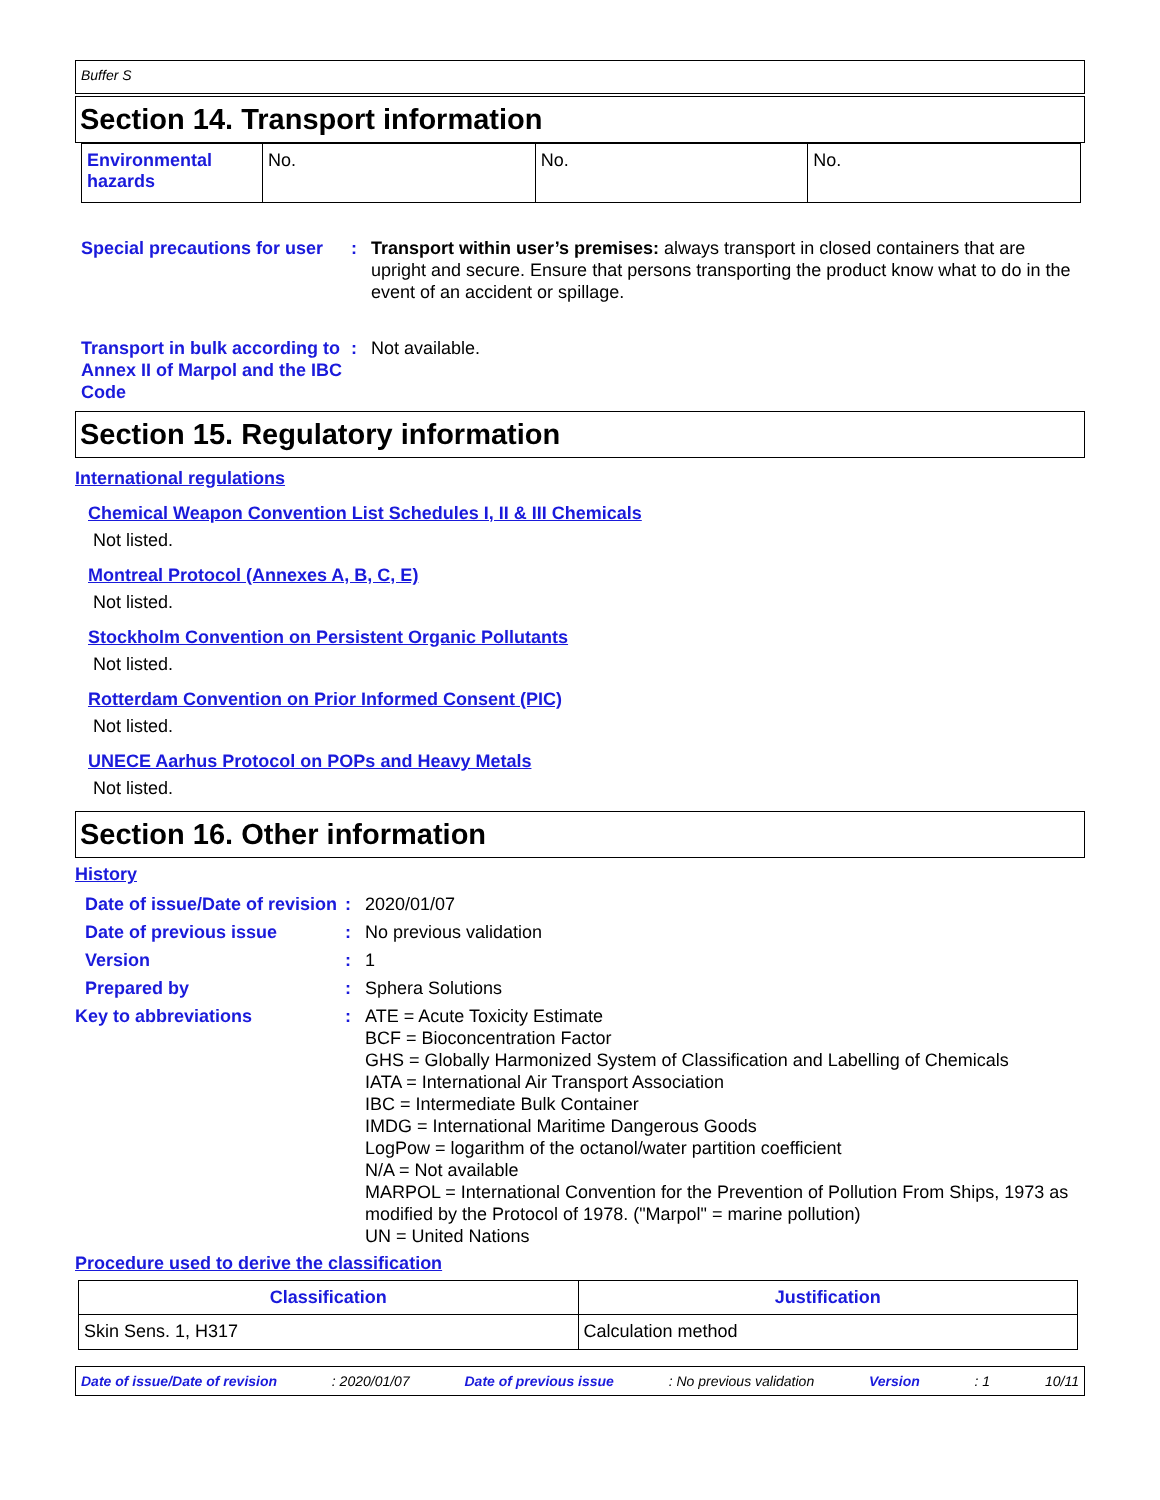Buffer S
Section 14. Transport information
| Environmental hazards | No. | No. | No. |
Special precautions for user
: Transport within user’s premises: always transport in closed containers that are upright and secure. Ensure that persons transporting the product know what to do in the event of an accident or spillage.
Transport in bulk according to Annex II of Marpol and the IBC Code
: Not available.
Section 15. Regulatory information
International regulations
Chemical Weapon Convention List Schedules I, II & III Chemicals
Not listed.
Montreal Protocol (Annexes A, B, C, E)
Not listed.
Stockholm Convention on Persistent Organic Pollutants
Not listed.
Rotterdam Convention on Prior Informed Consent (PIC)
Not listed.
UNECE Aarhus Protocol on POPs and Heavy Metals
Not listed.
Section 16. Other information
History
Date of issue/Date of revision
: 2020/01/07
Date of previous issue : No previous validation
Version : 1
Prepared by : Sphera Solutions
Key to abbreviations : ATE = Acute Toxicity Estimate
BCF = Bioconcentration Factor
GHS = Globally Harmonized System of Classification and Labelling of Chemicals
IATA = International Air Transport Association
IBC = Intermediate Bulk Container
IMDG = International Maritime Dangerous Goods
LogPow = logarithm of the octanol/water partition coefficient
N/A = Not available
MARPOL = International Convention for the Prevention of Pollution From Ships, 1973 as modified by the Protocol of 1978. ("Marpol" = marine pollution)
UN = United Nations
Procedure used to derive the classification
| Classification | Justification |
| --- | --- |
| Skin Sens. 1, H317 | Calculation method |
Date of issue/Date of revision: 2020/01/07 Date of previous issue: No previous validation Version: 1 10/11